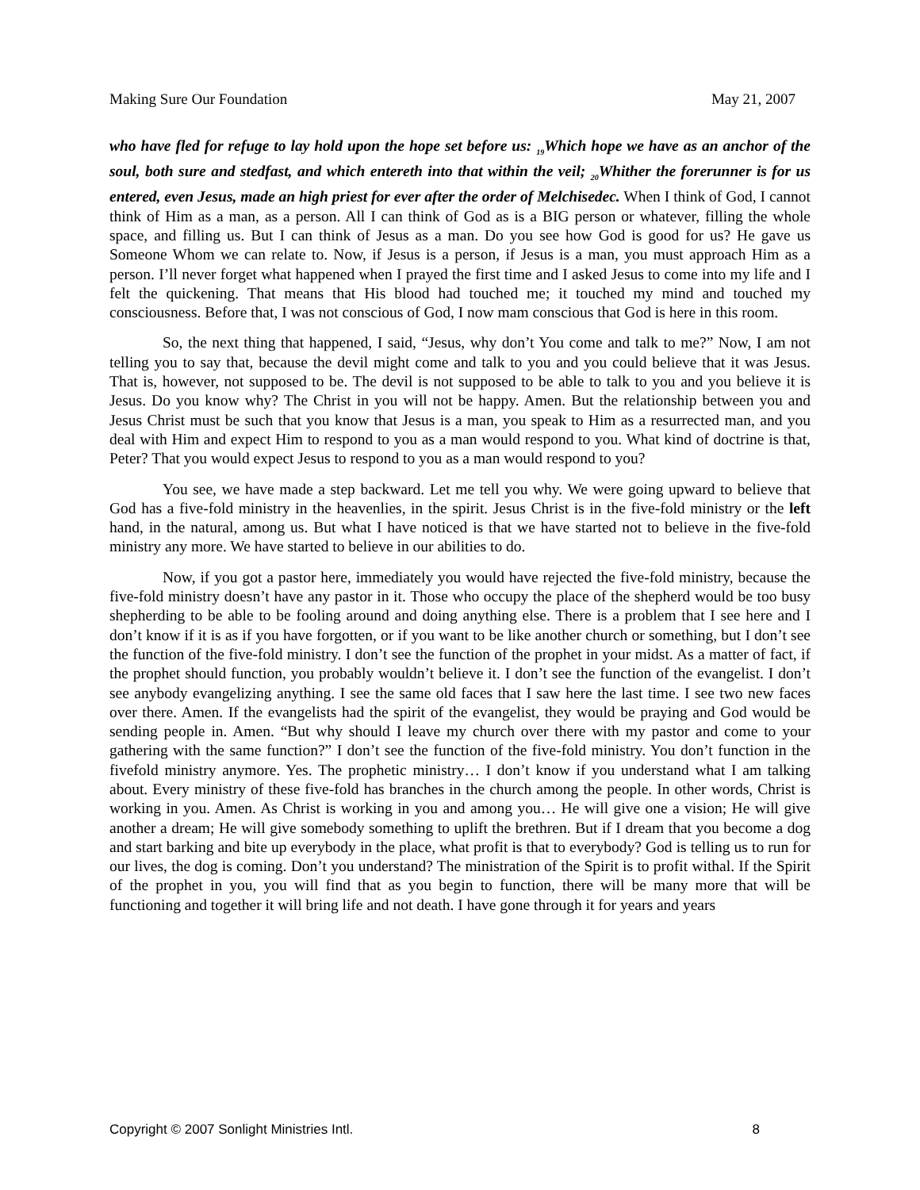Making Sure Our Foundation May 21, 2007
who have fled for refuge to lay hold upon the hope set before us: <sub>19</sub>Which hope we have as an anchor of the soul, both sure and stedfast, and which entereth into that within the veil; <sub>20</sub>Whither the forerunner is for us entered, even Jesus, made an high priest for ever after the order of Melchisedec. When I think of God, I cannot think of Him as a man, as a person. All I can think of God as is a BIG person or whatever, filling the whole space, and filling us. But I can think of Jesus as a man. Do you see how God is good for us? He gave us Someone Whom we can relate to. Now, if Jesus is a person, if Jesus is a man, you must approach Him as a person. I’ll never forget what happened when I prayed the first time and I asked Jesus to come into my life and I felt the quickening. That means that His blood had touched me; it touched my mind and touched my consciousness. Before that, I was not conscious of God, I now mam conscious that God is here in this room.
So, the next thing that happened, I said, “Jesus, why don’t You come and talk to me?” Now, I am not telling you to say that, because the devil might come and talk to you and you could believe that it was Jesus. That is, however, not supposed to be. The devil is not supposed to be able to talk to you and you believe it is Jesus. Do you know why? The Christ in you will not be happy. Amen. But the relationship between you and Jesus Christ must be such that you know that Jesus is a man, you speak to Him as a resurrected man, and you deal with Him and expect Him to respond to you as a man would respond to you. What kind of doctrine is that, Peter? That you would expect Jesus to respond to you as a man would respond to you?
You see, we have made a step backward. Let me tell you why. We were going upward to believe that God has a five-fold ministry in the heavenlies, in the spirit. Jesus Christ is in the five-fold ministry or the left hand, in the natural, among us. But what I have noticed is that we have started not to believe in the five-fold ministry any more. We have started to believe in our abilities to do.
Now, if you got a pastor here, immediately you would have rejected the five-fold ministry, because the five-fold ministry doesn’t have any pastor in it. Those who occupy the place of the shepherd would be too busy shepherding to be able to be fooling around and doing anything else. There is a problem that I see here and I don’t know if it is as if you have forgotten, or if you want to be like another church or something, but I don’t see the function of the five-fold ministry. I don’t see the function of the prophet in your midst. As a matter of fact, if the prophet should function, you probably wouldn’t believe it. I don’t see the function of the evangelist. I don’t see anybody evangelizing anything. I see the same old faces that I saw here the last time. I see two new faces over there. Amen. If the evangelists had the spirit of the evangelist, they would be praying and God would be sending people in. Amen. “But why should I leave my church over there with my pastor and come to your gathering with the same function?” I don’t see the function of the five-fold ministry. You don’t function in the fivefold ministry anymore. Yes. The prophetic ministry… I don’t know if you understand what I am talking about. Every ministry of these five-fold has branches in the church among the people. In other words, Christ is working in you. Amen. As Christ is working in you and among you… He will give one a vision; He will give another a dream; He will give somebody something to uplift the brethren. But if I dream that you become a dog and start barking and bite up everybody in the place, what profit is that to everybody? God is telling us to run for our lives, the dog is coming. Don’t you understand? The ministration of the Spirit is to profit withal. If the Spirit of the prophet in you, you will find that as you begin to function, there will be many more that will be functioning and together it will bring life and not death. I have gone through it for years and years
Copyright © 2007 Sonlight Ministries Intl. 8